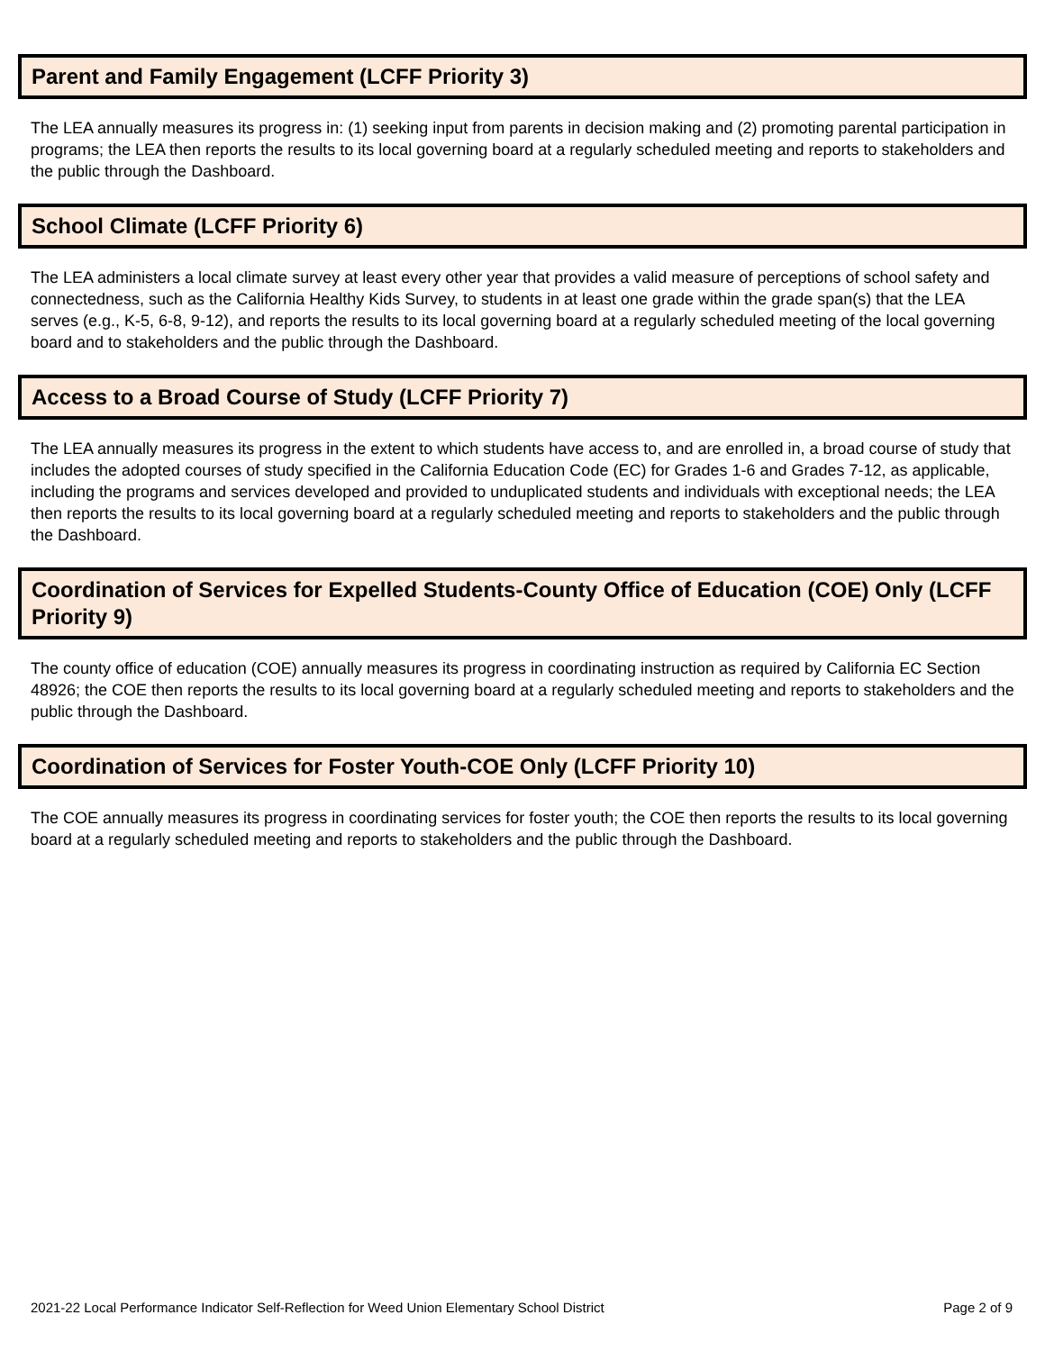Parent and Family Engagement (LCFF Priority 3)
The LEA annually measures its progress in: (1) seeking input from parents in decision making and (2) promoting parental participation in programs; the LEA then reports the results to its local governing board at a regularly scheduled meeting and reports to stakeholders and the public through the Dashboard.
School Climate (LCFF Priority 6)
The LEA administers a local climate survey at least every other year that provides a valid measure of perceptions of school safety and connectedness, such as the California Healthy Kids Survey, to students in at least one grade within the grade span(s) that the LEA serves (e.g., K-5, 6-8, 9-12), and reports the results to its local governing board at a regularly scheduled meeting of the local governing board and to stakeholders and the public through the Dashboard.
Access to a Broad Course of Study (LCFF Priority 7)
The LEA annually measures its progress in the extent to which students have access to, and are enrolled in, a broad course of study that includes the adopted courses of study specified in the California Education Code (EC) for Grades 1-6 and Grades 7-12, as applicable, including the programs and services developed and provided to unduplicated students and individuals with exceptional needs; the LEA then reports the results to its local governing board at a regularly scheduled meeting and reports to stakeholders and the public through the Dashboard.
Coordination of Services for Expelled Students-County Office of Education (COE) Only (LCFF Priority 9)
The county office of education (COE) annually measures its progress in coordinating instruction as required by California EC Section 48926; the COE then reports the results to its local governing board at a regularly scheduled meeting and reports to stakeholders and the public through the Dashboard.
Coordination of Services for Foster Youth-COE Only (LCFF Priority 10)
The COE annually measures its progress in coordinating services for foster youth; the COE then reports the results to its local governing board at a regularly scheduled meeting and reports to stakeholders and the public through the Dashboard.
2021-22 Local Performance Indicator Self-Reflection for Weed Union Elementary School District Page 2 of 9